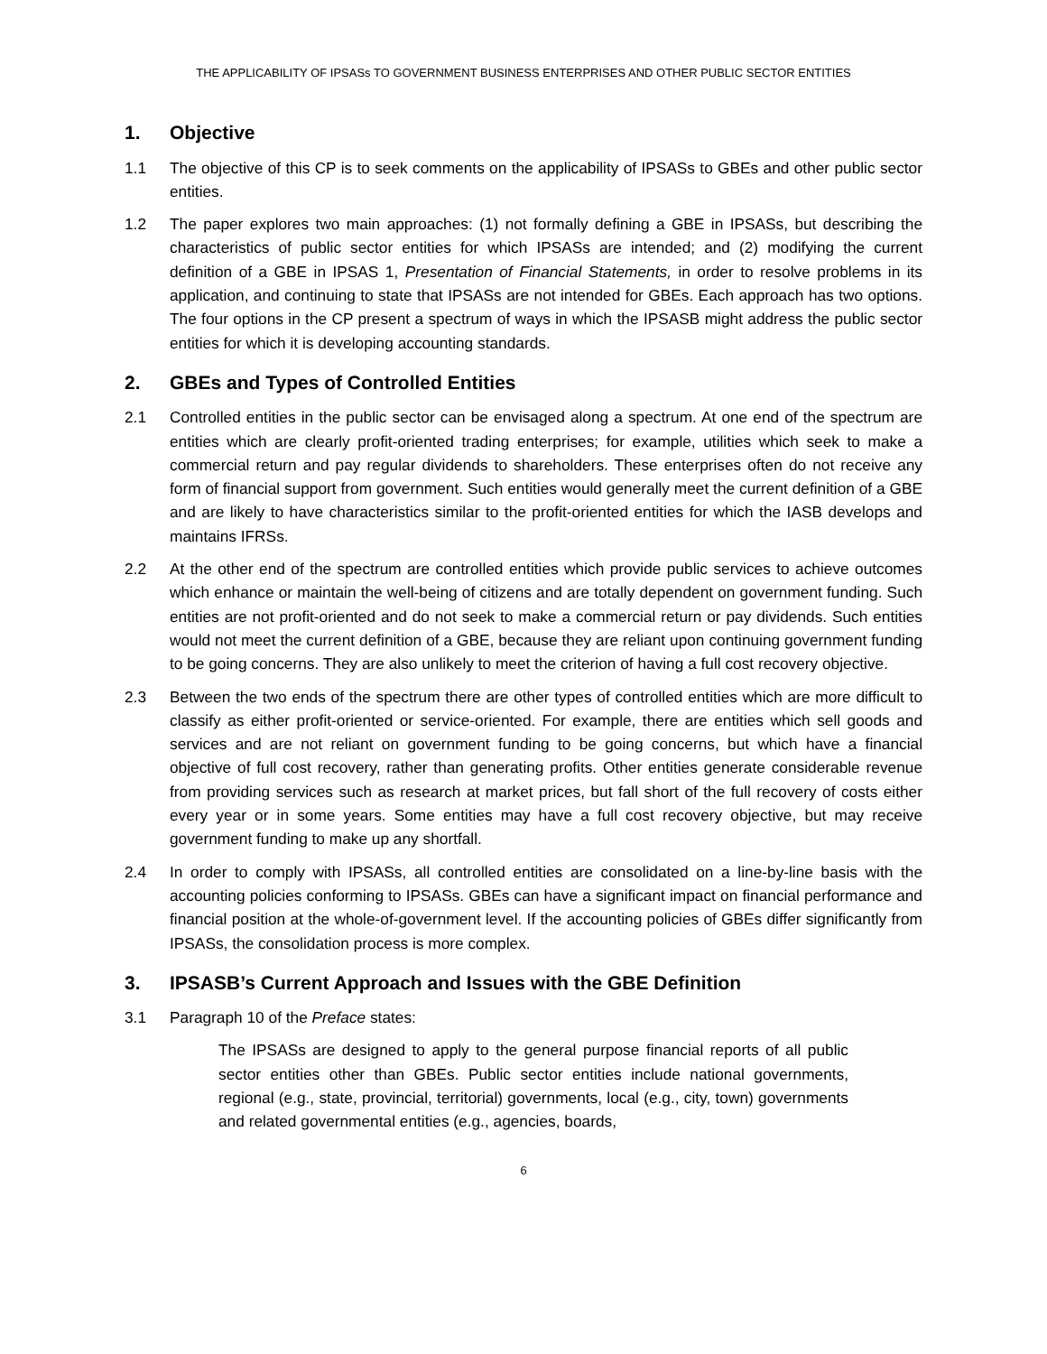THE APPLICABILITY OF IPSASs TO GOVERNMENT BUSINESS ENTERPRISES AND OTHER PUBLIC SECTOR ENTITIES
1. Objective
1.1 The objective of this CP is to seek comments on the applicability of IPSASs to GBEs and other public sector entities.
1.2 The paper explores two main approaches: (1) not formally defining a GBE in IPSASs, but describing the characteristics of public sector entities for which IPSASs are intended; and (2) modifying the current definition of a GBE in IPSAS 1, Presentation of Financial Statements, in order to resolve problems in its application, and continuing to state that IPSASs are not intended for GBEs. Each approach has two options. The four options in the CP present a spectrum of ways in which the IPSASB might address the public sector entities for which it is developing accounting standards.
2. GBEs and Types of Controlled Entities
2.1 Controlled entities in the public sector can be envisaged along a spectrum. At one end of the spectrum are entities which are clearly profit-oriented trading enterprises; for example, utilities which seek to make a commercial return and pay regular dividends to shareholders. These enterprises often do not receive any form of financial support from government. Such entities would generally meet the current definition of a GBE and are likely to have characteristics similar to the profit-oriented entities for which the IASB develops and maintains IFRSs.
2.2 At the other end of the spectrum are controlled entities which provide public services to achieve outcomes which enhance or maintain the well-being of citizens and are totally dependent on government funding. Such entities are not profit-oriented and do not seek to make a commercial return or pay dividends. Such entities would not meet the current definition of a GBE, because they are reliant upon continuing government funding to be going concerns. They are also unlikely to meet the criterion of having a full cost recovery objective.
2.3 Between the two ends of the spectrum there are other types of controlled entities which are more difficult to classify as either profit-oriented or service-oriented. For example, there are entities which sell goods and services and are not reliant on government funding to be going concerns, but which have a financial objective of full cost recovery, rather than generating profits. Other entities generate considerable revenue from providing services such as research at market prices, but fall short of the full recovery of costs either every year or in some years. Some entities may have a full cost recovery objective, but may receive government funding to make up any shortfall.
2.4 In order to comply with IPSASs, all controlled entities are consolidated on a line-by-line basis with the accounting policies conforming to IPSASs. GBEs can have a significant impact on financial performance and financial position at the whole-of-government level. If the accounting policies of GBEs differ significantly from IPSASs, the consolidation process is more complex.
3. IPSASB’s Current Approach and Issues with the GBE Definition
3.1 Paragraph 10 of the Preface states:
The IPSASs are designed to apply to the general purpose financial reports of all public sector entities other than GBEs. Public sector entities include national governments, regional (e.g., state, provincial, territorial) governments, local (e.g., city, town) governments and related governmental entities (e.g., agencies, boards,
6